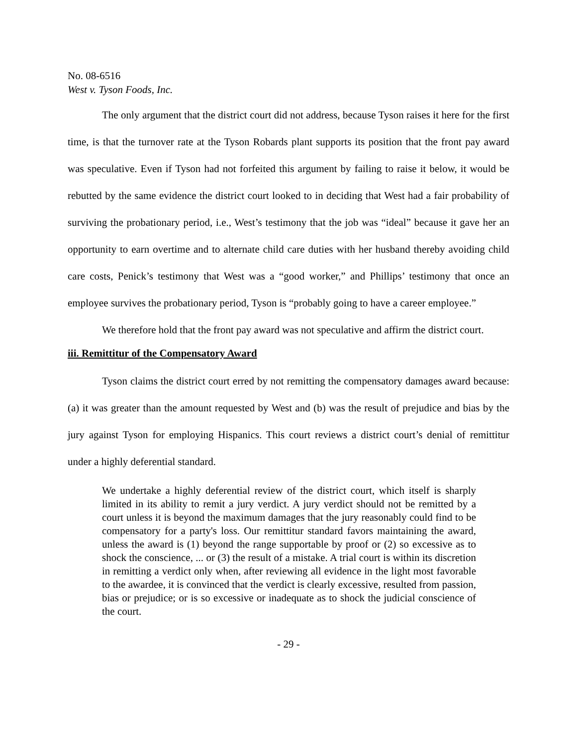No. 08-6516
West v. Tyson Foods, Inc.
The only argument that the district court did not address, because Tyson raises it here for the first time, is that the turnover rate at the Tyson Robards plant supports its position that the front pay award was speculative. Even if Tyson had not forfeited this argument by failing to raise it below, it would be rebutted by the same evidence the district court looked to in deciding that West had a fair probability of surviving the probationary period, i.e., West’s testimony that the job was “ideal” because it gave her an opportunity to earn overtime and to alternate child care duties with her husband thereby avoiding child care costs, Penick’s testimony that West was a “good worker,” and Phillips’ testimony that once an employee survives the probationary period, Tyson is “probably going to have a career employee.”
We therefore hold that the front pay award was not speculative and affirm the district court.
iii. Remittitur of the Compensatory Award
Tyson claims the district court erred by not remitting the compensatory damages award because: (a) it was greater than the amount requested by West and (b) was the result of prejudice and bias by the jury against Tyson for employing Hispanics. This court reviews a district court’s denial of remittitur under a highly deferential standard.
We undertake a highly deferential review of the district court, which itself is sharply limited in its ability to remit a jury verdict. A jury verdict should not be remitted by a court unless it is beyond the maximum damages that the jury reasonably could find to be compensatory for a party's loss. Our remittitur standard favors maintaining the award, unless the award is (1) beyond the range supportable by proof or (2) so excessive as to shock the conscience, ... or (3) the result of a mistake. A trial court is within its discretion in remitting a verdict only when, after reviewing all evidence in the light most favorable to the awardee, it is convinced that the verdict is clearly excessive, resulted from passion, bias or prejudice; or is so excessive or inadequate as to shock the judicial conscience of the court.
- 29 -